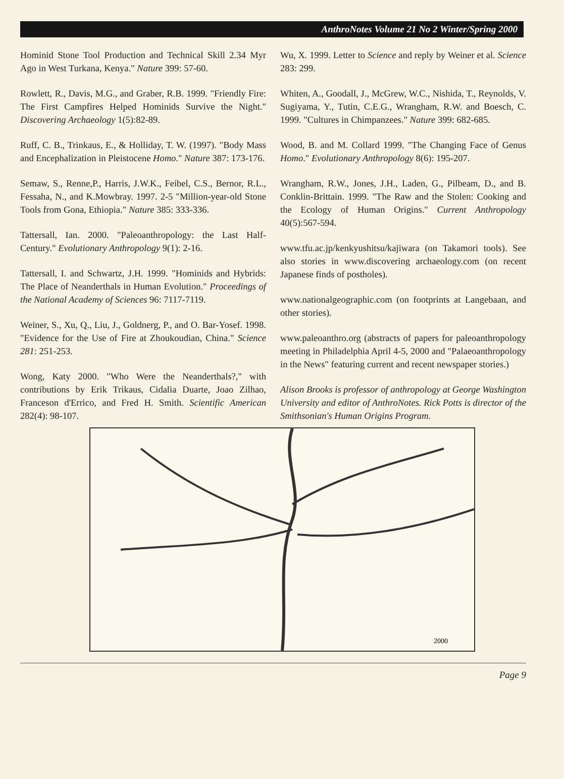AnthroNotes Volume 21 No 2 Winter/Spring 2000
Hominid Stone Tool Production and Technical Skill 2.34 Myr Ago in West Turkana, Kenya." Nature 399: 57-60.
Rowlett, R., Davis, M.G., and Graber, R.B. 1999. "Friendly Fire: The First Campfires Helped Hominids Survive the Night." Discovering Archaeology 1(5):82-89.
Ruff, C. B., Trinkaus, E., & Holliday, T. W. (1997). "Body Mass and Encephalization in Pleistocene Homo." Nature 387: 173-176.
Semaw, S., Renne,P., Harris, J.W.K., Feibel, C.S., Bernor, R.L., Fessaha, N., and K.Mowbray. 1997. 2-5 "Million-year-old Stone Tools from Gona, Ethiopia." Nature 385: 333-336.
Tattersall, Ian. 2000. "Paleoanthropology: the Last Half-Century." Evolutionary Anthropology 9(1): 2-16.
Tattersall, I. and Schwartz, J.H. 1999. "Hominids and Hybrids: The Place of Neanderthals in Human Evolution." Proceedings of the National Academy of Sciences 96: 7117-7119.
Weiner, S., Xu, Q., Liu, J., Goldnerg, P., and O. Bar-Yosef. 1998. "Evidence for the Use of Fire at Zhoukoudian, China." Science 281: 251-253.
Wong, Katy 2000. "Who Were the Neanderthals?," with contributions by Erik Trikaus, Cidalia Duarte, Joao Zilhao, Franceson d'Errico, and Fred H. Smith. Scientific American 282(4): 98-107.
Wu, X. 1999. Letter to Science and reply by Weiner et al. Science 283: 299.
Whiten, A., Goodall, J., McGrew, W.C., Nishida, T., Reynolds, V. Sugiyama, Y., Tutin, C.E.G., Wrangham, R.W. and Boesch, C. 1999. "Cultures in Chimpanzees." Nature 399: 682-685.
Wood, B. and M. Collard 1999. "The Changing Face of Genus Homo." Evolutionary Anthropology 8(6): 195-207.
Wrangham, R.W., Jones, J.H., Laden, G., Pilbeam, D., and B. Conklin-Brittain. 1999. "The Raw and the Stolen: Cooking and the Ecology of Human Origins." Current Anthropology 40(5):567-594.
www.tfu.ac.jp/kenkyushitsu/kajiwara (on Takamori tools). See also stories in www.discovering archaeology.com (on recent Japanese finds of postholes).
www.nationalgeographic.com (on footprints at Langebaan, and other stories).
www.paleoanthro.org (abstracts of papers for paleoanthropology meeting in Philadelphia April 4-5, 2000 and "Palaeoanthropology in the News" featuring current and recent newspaper stories.)
Alison Brooks is professor of anthropology at George Washington University and editor of AnthroNotes. Rick Potts is director of the Smithsonian's Human Origins Program.
2000
Page 9